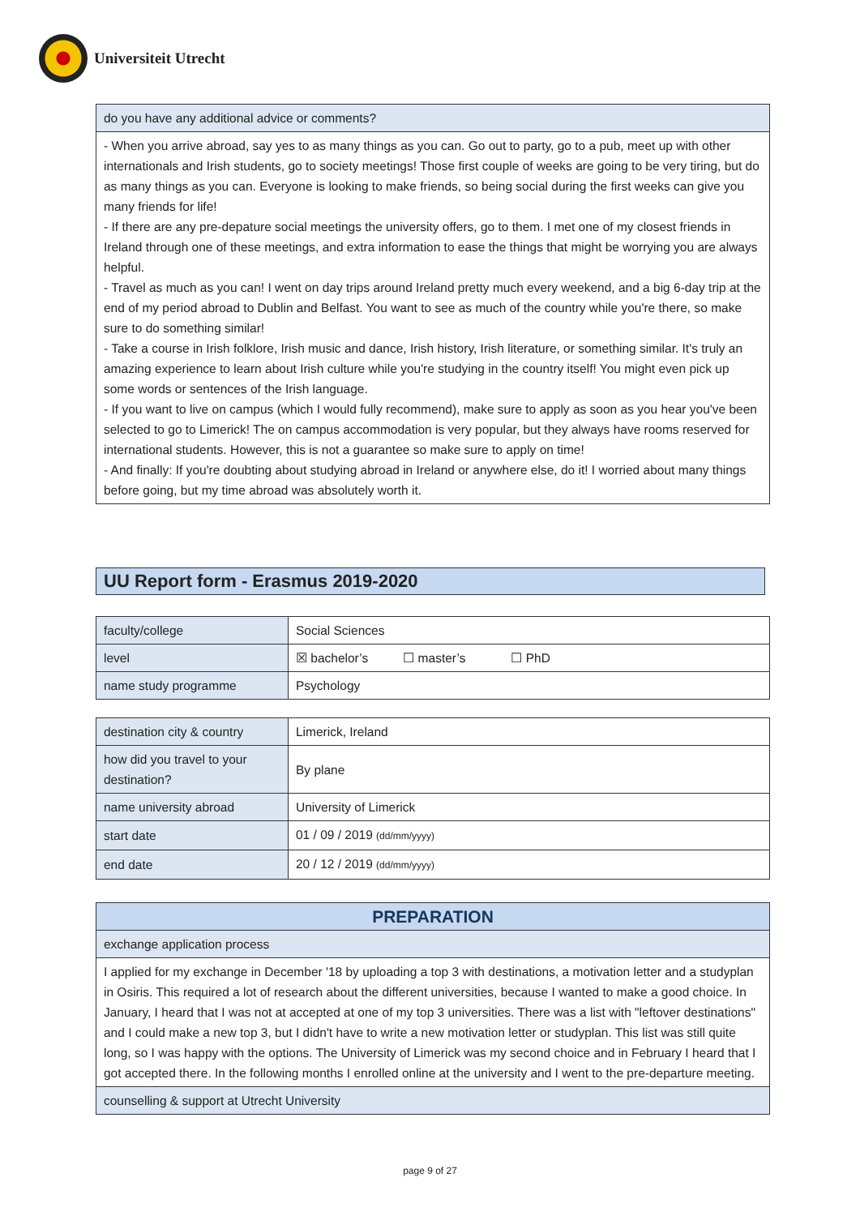Universiteit Utrecht
| do you have any additional advice or comments? |
| --- |
| - When you arrive abroad, say yes to as many things as you can. Go out to party, go to a pub, meet up with other internationals and Irish students, go to society meetings! Those first couple of weeks are going to be very tiring, but do as many things as you can. Everyone is looking to make friends, so being social during the first weeks can give you many friends for life! - If there are any pre-depature social meetings the university offers, go to them. I met one of my closest friends in Ireland through one of these meetings, and extra information to ease the things that might be worrying you are always helpful. - Travel as much as you can! I went on day trips around Ireland pretty much every weekend, and a big 6-day trip at the end of my period abroad to Dublin and Belfast. You want to see as much of the country while you're there, so make sure to do something similar! - Take a course in Irish folklore, Irish music and dance, Irish history, Irish literature, or something similar. It's truly an amazing experience to learn about Irish culture while you're studying in the country itself! You might even pick up some words or sentences of the Irish language. - If you want to live on campus (which I would fully recommend), make sure to apply as soon as you hear you've been selected to go to Limerick! The on campus accommodation is very popular, but they always have rooms reserved for international students. However, this is not a guarantee so make sure to apply on time! - And finally: If you're doubting about studying abroad in Ireland or anywhere else, do it! I worried about many things before going, but my time abroad was absolutely worth it. |
UU Report form - Erasmus 2019-2020
| faculty/college | Social Sciences |
| level | ☒ bachelor’s ☐ master’s ☐ PhD |
| name study programme | Psychology |
| destination city & country | Limerick, Ireland |
| how did you travel to your destination? | By plane |
| name university abroad | University of Limerick |
| start date | 01 / 09 / 2019 (dd/mm/yyyy) |
| end date | 20 / 12 / 2019 (dd/mm/yyyy) |
| PREPARATION |
| --- |
| exchange application process |
| I applied for my exchange in December '18 by uploading a top 3 with destinations, a motivation letter and a studyplan in Osiris. This required a lot of research about the different universities, because I wanted to make a good choice. In January, I heard that I was not at accepted at one of my top 3 universities. There was a list with "leftover destinations" and I could make a new top 3, but I didn't have to write a new motivation letter or studyplan. This list was still quite long, so I was happy with the options. The University of Limerick was my second choice and in February I heard that I got accepted there. In the following months I enrolled online at the university and I went to the pre-departure meeting. |
| counselling & support at Utrecht University |
page 9 of 27